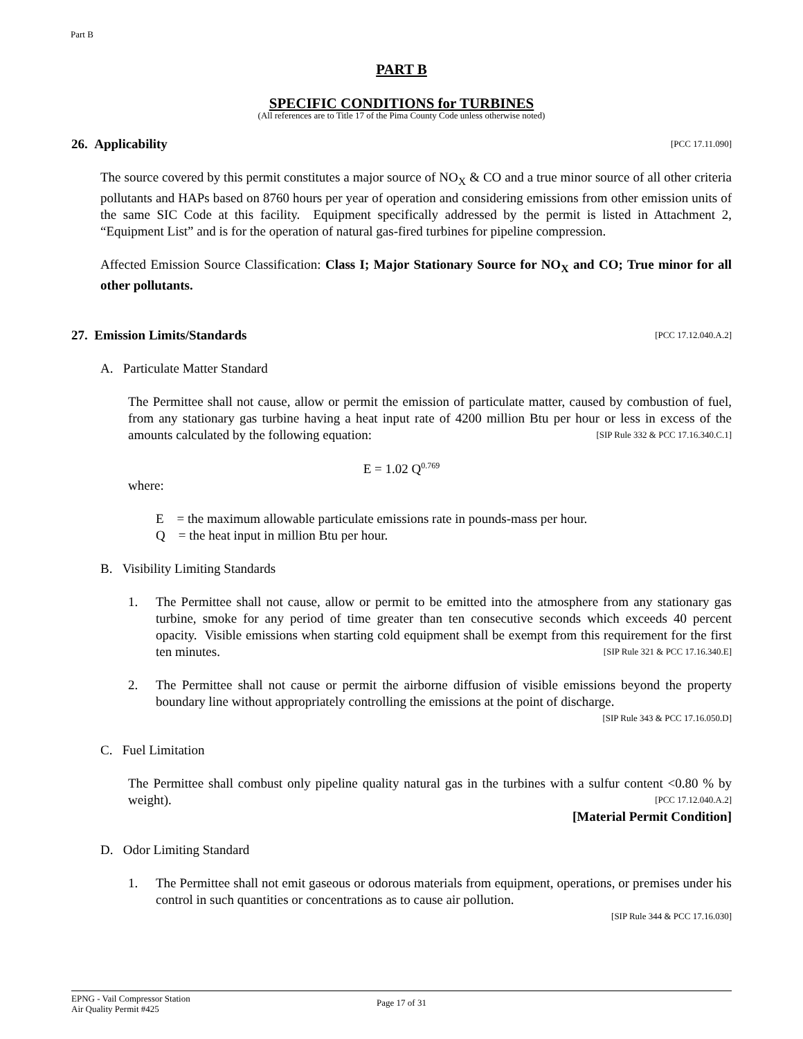Part B
PART B
SPECIFIC CONDITIONS for TURBINES
(All references are to Title 17 of the Pima County Code unless otherwise noted)
26. Applicability [PCC 17.11.090]
The source covered by this permit constitutes a major source of NO<sub>X</sub> & CO and a true minor source of all other criteria pollutants and HAPs based on 8760 hours per year of operation and considering emissions from other emission units of the same SIC Code at this facility. Equipment specifically addressed by the permit is listed in Attachment 2, “Equipment List” and is for the operation of natural gas-fired turbines for pipeline compression.
Affected Emission Source Classification: Class I; Major Stationary Source for NO<sub>X</sub> and CO; True minor for all other pollutants.
27. Emission Limits/Standards [PCC 17.12.040.A.2]
A. Particulate Matter Standard
The Permittee shall not cause, allow or permit the emission of particulate matter, caused by combustion of fuel, from any stationary gas turbine having a heat input rate of 4200 million Btu per hour or less in excess of the amounts calculated by the following equation: [SIP Rule 332 & PCC 17.16.340.C.1]
E = 1.02 Q<sup>0.769</sup>
where:
E = the maximum allowable particulate emissions rate in pounds-mass per hour.
Q = the heat input in million Btu per hour.
B. Visibility Limiting Standards
1. The Permittee shall not cause, allow or permit to be emitted into the atmosphere from any stationary gas turbine, smoke for any period of time greater than ten consecutive seconds which exceeds 40 percent opacity. Visible emissions when starting cold equipment shall be exempt from this requirement for the first ten minutes. [SIP Rule 321 & PCC 17.16.340.E]
2. The Permittee shall not cause or permit the airborne diffusion of visible emissions beyond the property boundary line without appropriately controlling the emissions at the point of discharge.
[SIP Rule 343 & PCC 17.16.050.D]
C. Fuel Limitation
The Permittee shall combust only pipeline quality natural gas in the turbines with a sulfur content <0.80 % by weight). [PCC 17.12.040.A.2]
[Material Permit Condition]
D. Odor Limiting Standard
1. The Permittee shall not emit gaseous or odorous materials from equipment, operations, or premises under his control in such quantities or concentrations as to cause air pollution.
[SIP Rule 344 & PCC 17.16.030]
EPNG - Vail Compressor Station
Air Quality Permit #425
Page 17 of 31